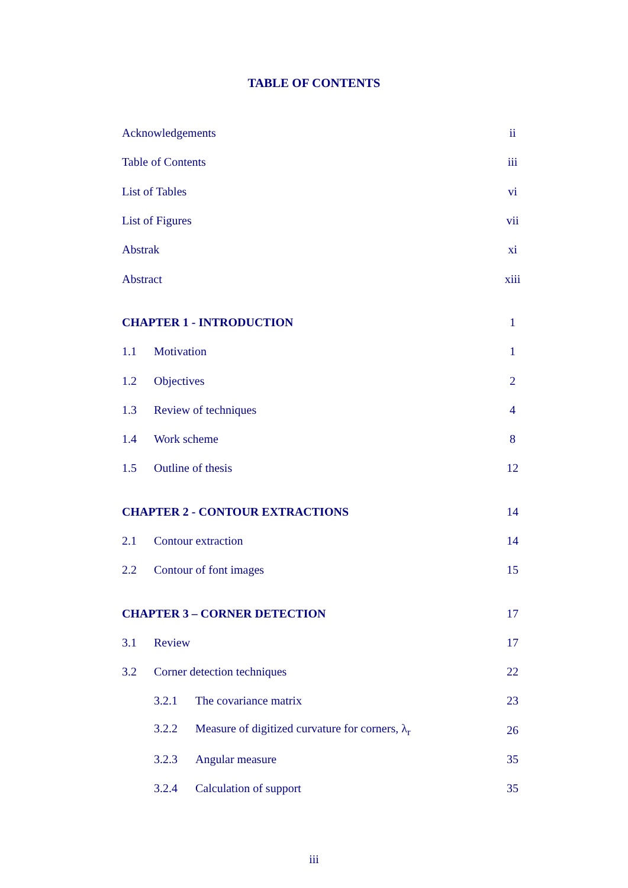TABLE OF CONTENTS
Acknowledgements ii
Table of Contents iii
List of Tables vi
List of Figures vii
Abstrak xi
Abstract xiii
CHAPTER 1 - INTRODUCTION 1
1.1 Motivation 1
1.2 Objectives 2
1.3 Review of techniques 4
1.4 Work scheme 8
1.5 Outline of thesis 12
CHAPTER 2 - CONTOUR EXTRACTIONS
14
2.1 Contour extraction 14
2.2 Contour of font images 15
CHAPTER 3 – CORNER DETECTION 17
3.1 Review 17
3.2 Corner detection techniques
22
3.2.1 The covariance matrix 23
3.2.2 Measure of digitized curvature for corners, λ<sub>r</sub>
26
3.2.3 Angular measure 35
3.2.4 Calculation of support 35
iii